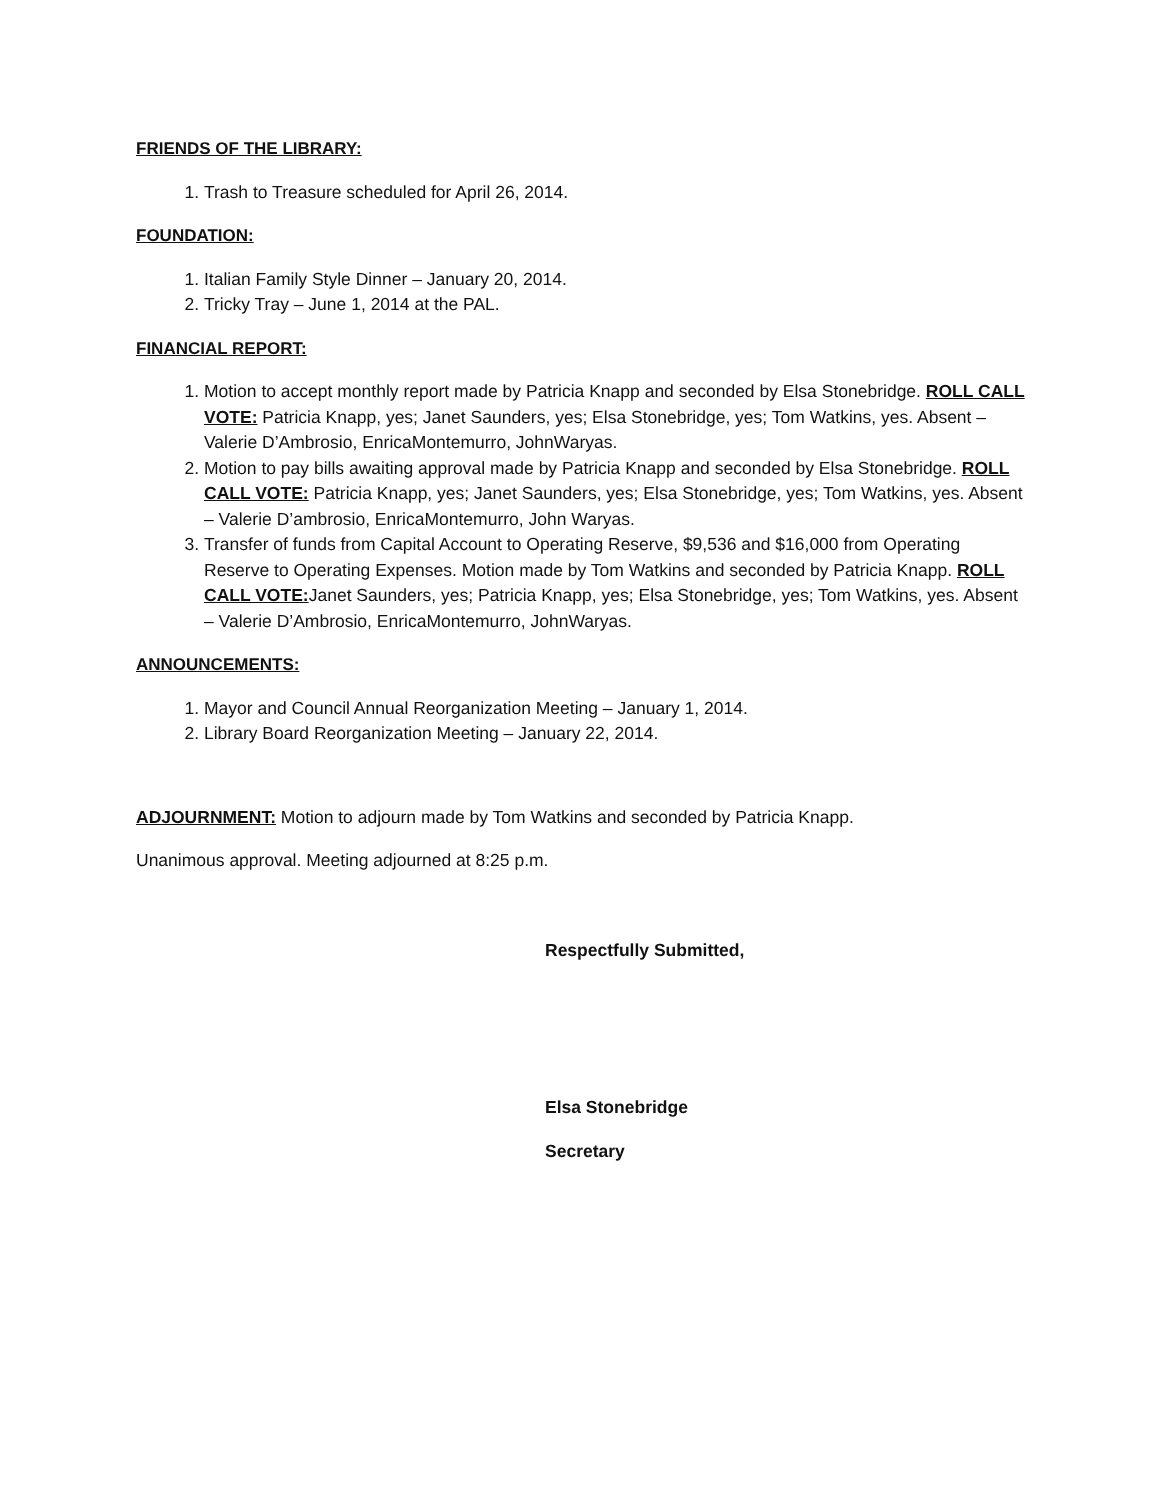FRIENDS OF THE LIBRARY:
1. Trash to Treasure scheduled for April 26, 2014.
FOUNDATION:
1. Italian Family Style Dinner – January 20, 2014.
2. Tricky Tray – June 1, 2014 at the PAL.
FINANCIAL REPORT:
1. Motion to accept monthly report made by Patricia Knapp and seconded by Elsa Stonebridge. ROLL CALL VOTE: Patricia Knapp, yes; Janet Saunders, yes; Elsa Stonebridge, yes; Tom Watkins, yes. Absent – Valerie D’Ambrosio, EnricaMontemurro, JohnWaryas.
2. Motion to pay bills awaiting approval made by Patricia Knapp and seconded by Elsa Stonebridge. ROLL CALL VOTE: Patricia Knapp, yes; Janet Saunders, yes; Elsa Stonebridge, yes; Tom Watkins, yes. Absent – Valerie D’ambrosio, EnricaMontemurro, John Waryas.
3. Transfer of funds from Capital Account to Operating Reserve, $9,536 and $16,000 from Operating Reserve to Operating Expenses. Motion made by Tom Watkins and seconded by Patricia Knapp. ROLL CALL VOTE: Janet Saunders, yes; Patricia Knapp, yes; Elsa Stonebridge, yes; Tom Watkins, yes. Absent – Valerie D’Ambrosio, EnricaMontemurro, JohnWaryas.
ANNOUNCEMENTS:
1. Mayor and Council Annual Reorganization Meeting – January 1, 2014.
2. Library Board Reorganization Meeting – January 22, 2014.
ADJOURNMENT: Motion to adjourn made by Tom Watkins and seconded by Patricia Knapp.
Unanimous approval. Meeting adjourned at 8:25 p.m.
Respectfully Submitted,
Elsa Stonebridge
Secretary